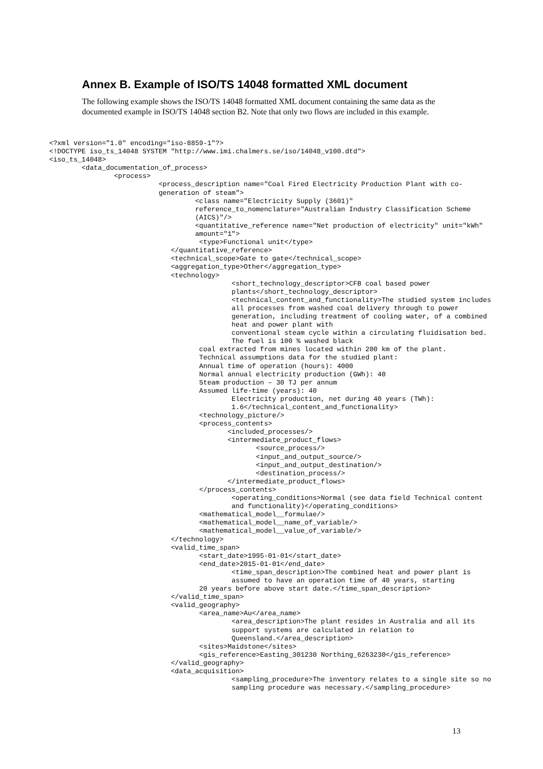Annex B. Example of ISO/TS 14048 formatted XML document
The following example shows the ISO/TS 14048 formatted XML document containing the same data as the documented example in ISO/TS 14048 section B2. Note that only two flows are included in this example.
<?xml version="1.0" encoding="iso-8859-1"?>
<!DOCTYPE iso_ts_14048 SYSTEM "http://www.imi.chalmers.se/iso/14048_v100.dtd">
<iso_ts_14048>
        <data_documentation_of_process>
                <process>
                           <process_description name="Coal Fired Electricity Production Plant with co-
                           generation of steam">
                                    <class name="Electricity Supply (3601)"
                                    reference_to_nomenclature="Australian Industry Classification Scheme
                                    (AICS)"/>
                                    <quantitative_reference name="Net production of electricity" unit="kWh"
                                    amount="1">
                                     <type>Functional unit</type>
                              </quantitative_reference>
                              <technical_scope>Gate to gate</technical_scope>
                              <aggregation_type>Other</aggregation_type>
                              <technology>
                                             <short_technology_descriptor>CFB coal based power
                                             plants</short_technology_descriptor>
                                             <technical_content_and_functionality>The studied system includes
                                             all processes from washed coal delivery through to power
                                             generation, including treatment of cooling water, of a combined
                                             heat and power plant with
                                             conventional steam cycle within a circulating fluidisation bed.
                                             The fuel is 100 % washed black
                                     coal extracted from mines located within 200 km of the plant.
                                     Technical assumptions data for the studied plant:
                                     Annual time of operation (hours): 4000
                                     Normal annual electricity production (GWh): 40
                                     Steam production – 30 TJ per annum
                                     Assumed life-time (years): 40
                                             Electricity production, net during 40 years (TWh):
                                             1.6</technical_content_and_functionality>
                                     <technology_picture/>
                                     <process_contents>
                                            <included_processes/>
                                            <intermediate_product_flows>
                                                   <source_process/>
                                                   <input_and_output_source/>
                                                   <input_and_output_destination/>
                                                   <destination_process/>
                                            </intermediate_product_flows>
                                     </process_contents>
                                             <operating_conditions>Normal (see data field Technical content
                                             and functionality)</operating_conditions>
                                     <mathematical_model__formulae/>
                                     <mathematical_model__name_of_variable/>
                                     <mathematical_model__value_of_variable/>
                              </technology>
                              <valid_time_span>
                                     <start_date>1995-01-01</start_date>
                                     <end_date>2015-01-01</end_date>
                                             <time_span_description>The combined heat and power plant is
                                             assumed to have an operation time of 40 years, starting
                                     20 years before above start date.</time_span_description>
                              </valid_time_span>
                              <valid_geography>
                                     <area_name>Au</area_name>
                                             <area_description>The plant resides in Australia and all its
                                             support systems are calculated in relation to
                                             Queensland.</area_description>
                                     <sites>Maidstone</sites>
                                     <gis_reference>Easting_301230 Northing_6263230</gis_reference>
                              </valid_geography>
                              <data_acquisition>
                                             <sampling_procedure>The inventory relates to a single site so no
                                             sampling procedure was necessary.</sampling_procedure>
13